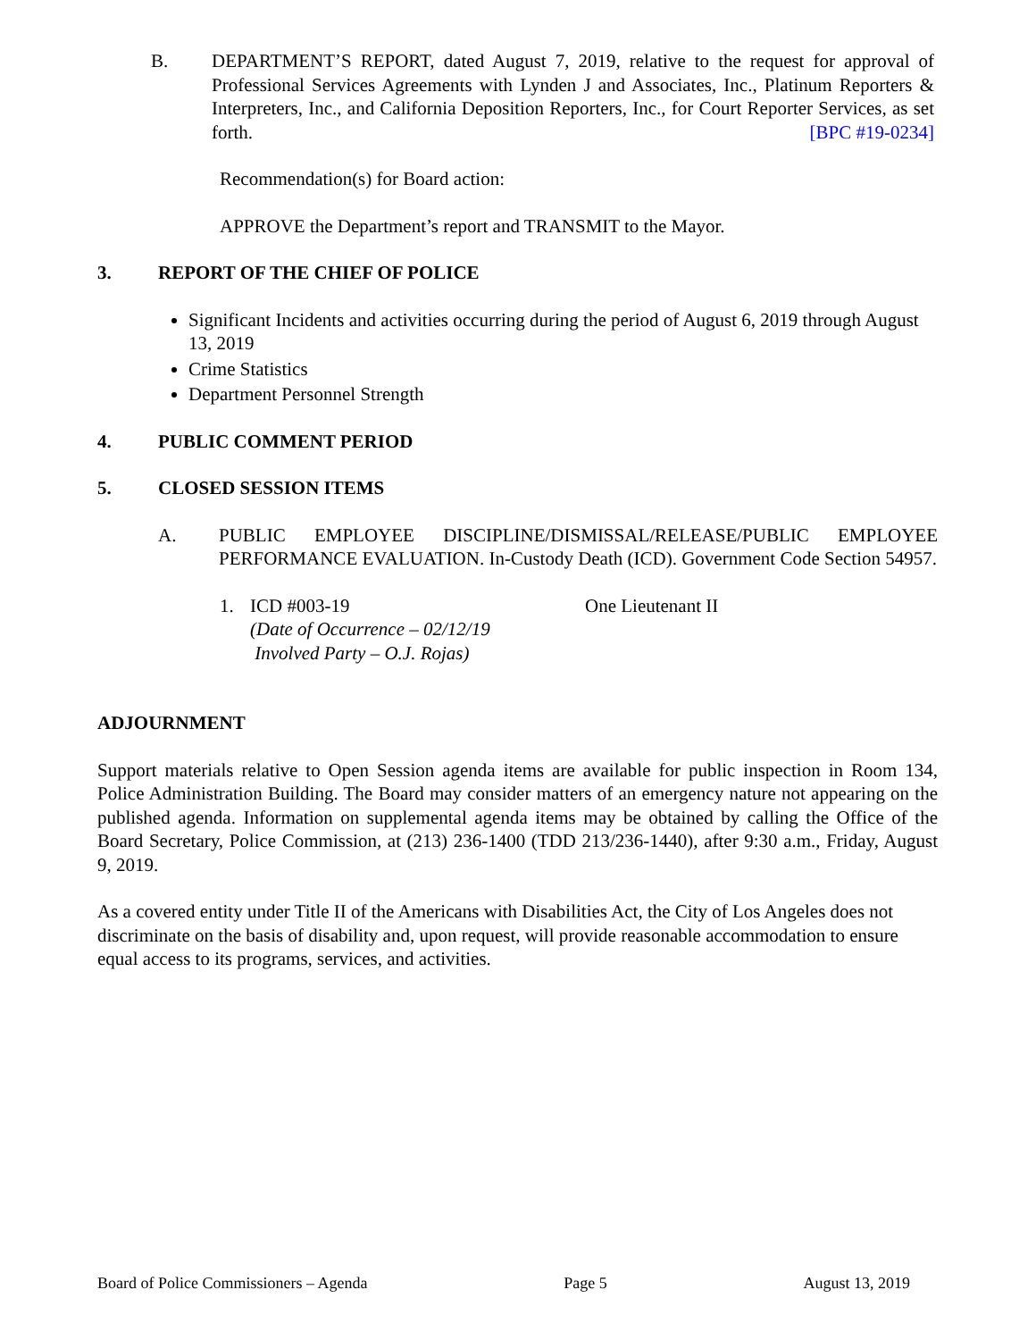B. DEPARTMENT’S REPORT, dated August 7, 2019, relative to the request for approval of Professional Services Agreements with Lynden J and Associates, Inc., Platinum Reporters & Interpreters, Inc., and California Deposition Reporters, Inc., for Court Reporter Services, as set forth. [BPC #19-0234]
Recommendation(s) for Board action:
APPROVE the Department’s report and TRANSMIT to the Mayor.
3. REPORT OF THE CHIEF OF POLICE
Significant Incidents and activities occurring during the period of August 6, 2019 through August 13, 2019
Crime Statistics
Department Personnel Strength
4. PUBLIC COMMENT PERIOD
5. CLOSED SESSION ITEMS
A. PUBLIC EMPLOYEE DISCIPLINE/DISMISSAL/RELEASE/PUBLIC EMPLOYEE PERFORMANCE EVALUATION. In-Custody Death (ICD). Government Code Section 54957.
1. ICD #003-19
(Date of Occurrence – 02/12/19
Involved Party – O.J. Rojas)
One Lieutenant II
ADJOURNMENT
Support materials relative to Open Session agenda items are available for public inspection in Room 134, Police Administration Building. The Board may consider matters of an emergency nature not appearing on the published agenda. Information on supplemental agenda items may be obtained by calling the Office of the Board Secretary, Police Commission, at (213) 236-1400 (TDD 213/236-1440), after 9:30 a.m., Friday, August 9, 2019.
As a covered entity under Title II of the Americans with Disabilities Act, the City of Los Angeles does not discriminate on the basis of disability and, upon request, will provide reasonable accommodation to ensure equal access to its programs, services, and activities.
Board of Police Commissioners – Agenda Page 5 August 13, 2019